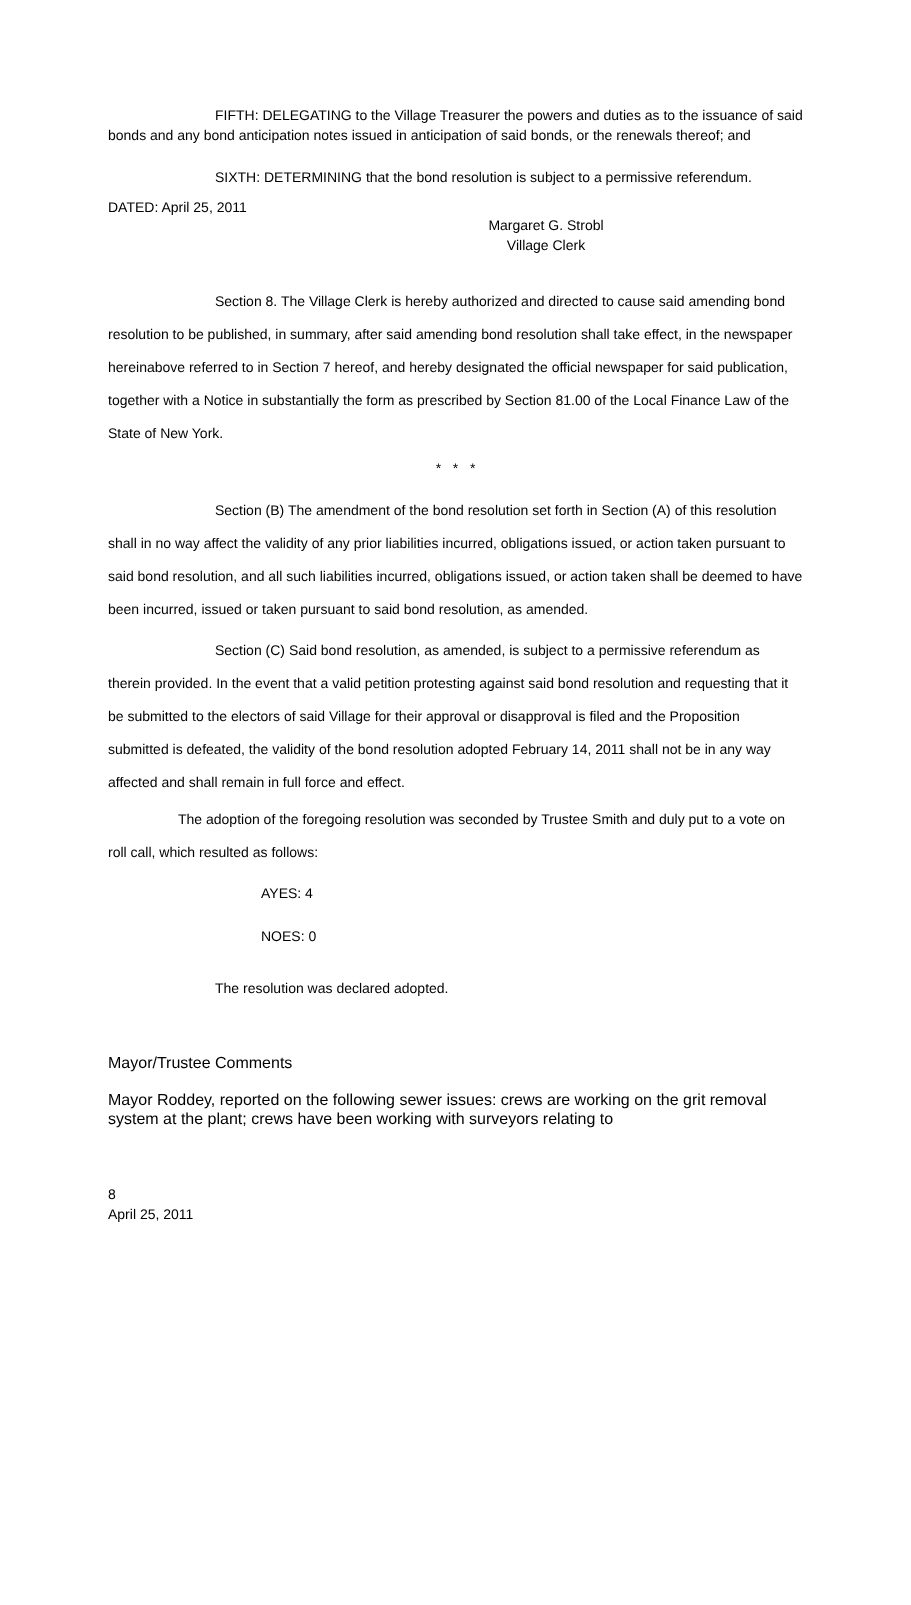FIFTH: DELEGATING to the Village Treasurer the powers and duties as to the issuance of said bonds and any bond anticipation notes issued in anticipation of said bonds, or the renewals thereof; and
SIXTH: DETERMINING that the bond resolution is subject to a permissive referendum.
DATED: April 25, 2011
Margaret G. Strobl
Village Clerk
Section 8. The Village Clerk is hereby authorized and directed to cause said amending bond resolution to be published, in summary, after said amending bond resolution shall take effect, in the newspaper hereinabove referred to in Section 7 hereof, and hereby designated the official newspaper for said publication, together with a Notice in substantially the form as prescribed by Section 81.00 of the Local Finance Law of the State of New York.
* * *
Section (B) The amendment of the bond resolution set forth in Section (A) of this resolution shall in no way affect the validity of any prior liabilities incurred, obligations issued, or action taken pursuant to said bond resolution, and all such liabilities incurred, obligations issued, or action taken shall be deemed to have been incurred, issued or taken pursuant to said bond resolution, as amended.
Section (C) Said bond resolution, as amended, is subject to a permissive referendum as therein provided. In the event that a valid petition protesting against said bond resolution and requesting that it be submitted to the electors of said Village for their approval or disapproval is filed and the Proposition submitted is defeated, the validity of the bond resolution adopted February 14, 2011 shall not be in any way affected and shall remain in full force and effect.
The adoption of the foregoing resolution was seconded by Trustee Smith and duly put to a vote on roll call, which resulted as follows:
AYES: 4
NOES: 0
The resolution was declared adopted.
Mayor/Trustee Comments
Mayor Roddey, reported on the following sewer issues: crews are working on the grit removal system at the plant; crews have been working with surveyors relating to
8
April 25, 2011